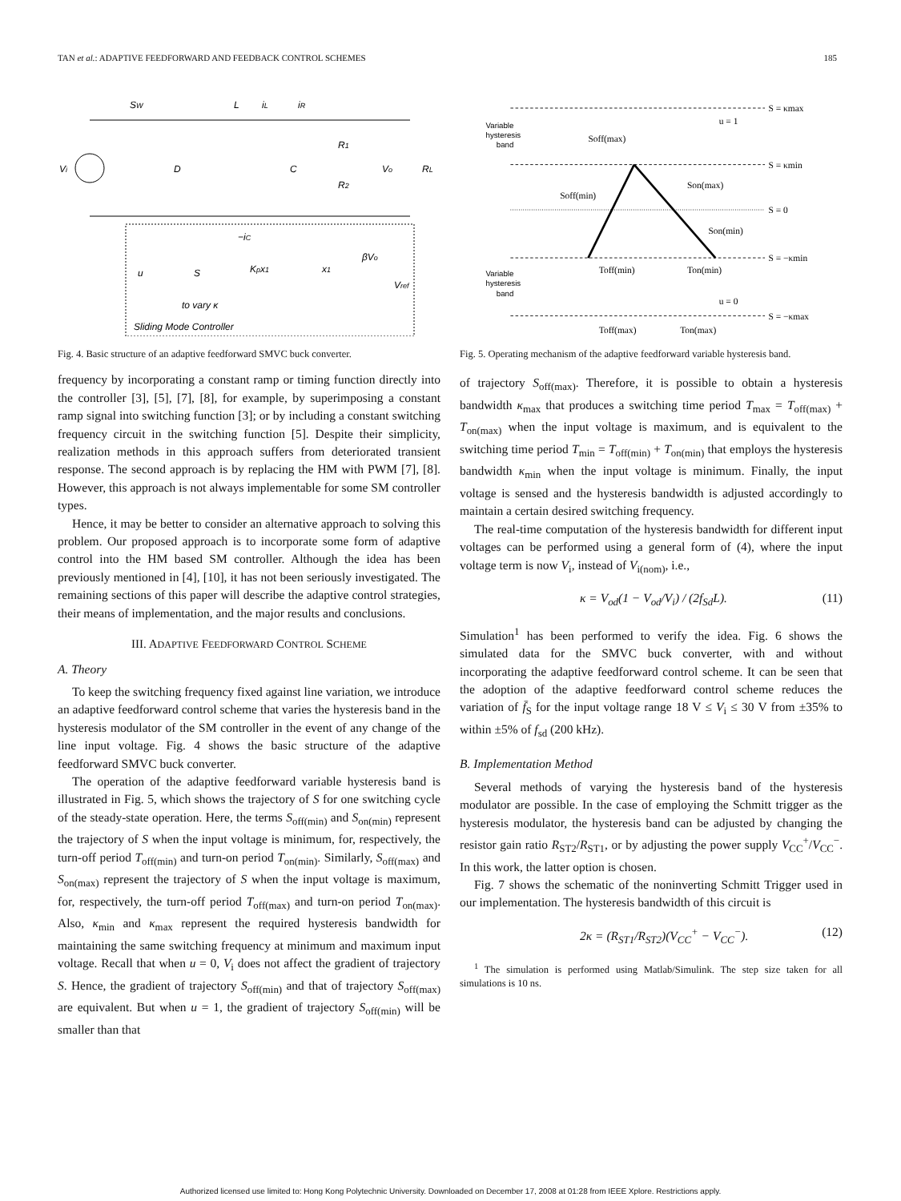TAN et al.: ADAPTIVE FEEDFORWARD AND FEEDBACK CONTROL SCHEMES 185
SW
L
iL
iR
Vi
D
C
R1
R2
Vo
RL
u
S
Kpx1
x1
βVo
Vref
−iC
to vary κ
Sliding Mode Controller
Fig. 4. Basic structure of an adaptive feedforward SMVC buck converter.
frequency by incorporating a constant ramp or timing function directly into the controller [3], [5], [7], [8], for example, by superimposing a constant ramp signal into switching function [3]; or by including a constant switching frequency circuit in the switching function [5]. Despite their simplicity, realization methods in this approach suffers from deteriorated transient response. The second approach is by replacing the HM with PWM [7], [8]. However, this approach is not always implementable for some SM controller types.
Hence, it may be better to consider an alternative approach to solving this problem. Our proposed approach is to incorporate some form of adaptive control into the HM based SM controller. Although the idea has been previously mentioned in [4], [10], it has not been seriously investigated. The remaining sections of this paper will describe the adaptive control strategies, their means of implementation, and the major results and conclusions.
III. ADAPTIVE FEEDFORWARD CONTROL SCHEME
A. Theory
To keep the switching frequency fixed against line variation, we introduce an adaptive feedforward control scheme that varies the hysteresis band in the hysteresis modulator of the SM controller in the event of any change of the line input voltage. Fig. 4 shows the basic structure of the adaptive feedforward SMVC buck converter.
The operation of the adaptive feedforward variable hysteresis band is illustrated in Fig. 5, which shows the trajectory of S for one switching cycle of the steady-state operation. Here, the terms S<sub>off(min)</sub> and S<sub>on(min)</sub> represent the trajectory of S when the input voltage is minimum, for, respectively, the turn-off period T<sub>off(min)</sub> and turn-on period T<sub>on(min)</sub>. Similarly, S<sub>off(max)</sub> and S<sub>on(max)</sub> represent the trajectory of S when the input voltage is maximum, for, respectively, the turn-off period T<sub>off(max)</sub> and turn-on period T<sub>on(max)</sub>. Also, κ<sub>min</sub> and κ<sub>max</sub> represent the required hysteresis bandwidth for maintaining the same switching frequency at minimum and maximum input voltage. Recall that when u = 0, V<sub>i</sub> does not affect the gradient of trajectory S. Hence, the gradient of trajectory S<sub>off(min)</sub> and that of trajectory S<sub>off(max)</sub> are equivalent. But when u = 1, the gradient of trajectory S<sub>off(min)</sub> will be smaller than that
S = κmax
S = κmin
S = 0
S = −κmin
S = −κmax
u = 1
u = 0
Soff(max)
Son(max)
Soff(min)
Son(min)
Toff(min)
Ton(min)
Toff(max)
Ton(max)
Variable
hysteresis
band
Variable
hysteresis
band
Fig. 5. Operating mechanism of the adaptive feedforward variable hysteresis band.
of trajectory S<sub>off(max)</sub>. Therefore, it is possible to obtain a hysteresis bandwidth κ<sub>max</sub> that produces a switching time period T<sub>max</sub> = T<sub>off(max)</sub> + T<sub>on(max)</sub> when the input voltage is maximum, and is equivalent to the switching time period T<sub>min</sub> = T<sub>off(min)</sub> + T<sub>on(min)</sub> that employs the hysteresis bandwidth κ<sub>min</sub> when the input voltage is minimum. Finally, the input voltage is sensed and the hysteresis bandwidth is adjusted accordingly to maintain a certain desired switching frequency.
The real-time computation of the hysteresis bandwidth for different input voltages can be performed using a general form of (4), where the input voltage term is now V<sub>i</sub>, instead of V<sub>i(nom)</sub>, i.e.,
κ = V<sub>od</sub>(1 − V<sub>od</sub>/V<sub>i</sub>) / (2f<sub>Sd</sub>L). (11)
Simulation<sup>1</sup> has been performed to verify the idea. Fig. 6 shows the simulated data for the SMVC buck converter, with and without incorporating the adaptive feedforward control scheme. It can be seen that the adoption of the adaptive feedforward control scheme reduces the variation of f̄<sub>S</sub> for the input voltage range 18 V ≤ V<sub>i</sub> ≤ 30 V from ±35% to within ±5% of f<sub>sd</sub> (200 kHz).
B. Implementation Method
Several methods of varying the hysteresis band of the hysteresis modulator are possible. In the case of employing the Schmitt trigger as the hysteresis modulator, the hysteresis band can be adjusted by changing the resistor gain ratio R<sub>ST2</sub>/R<sub>ST1</sub>, or by adjusting the power supply V<sub>CC</sub><sup>+</sup>/V<sub>CC</sub><sup>−</sup>. In this work, the latter option is chosen.
Fig. 7 shows the schematic of the noninverting Schmitt Trigger used in our implementation. The hysteresis bandwidth of this circuit is
2κ = (R<sub>ST1</sub>/R<sub>ST2</sub>)(V<sub>CC</sub><sup>+</sup> − V<sub>CC</sub><sup>−</sup>). (12)
<sup>1</sup> The simulation is performed using Matlab/Simulink. The step size taken for all simulations is 10 ns.
Authorized licensed use limited to: Hong Kong Polytechnic University. Downloaded on December 17, 2008 at 01:28 from IEEE Xplore. Restrictions apply.